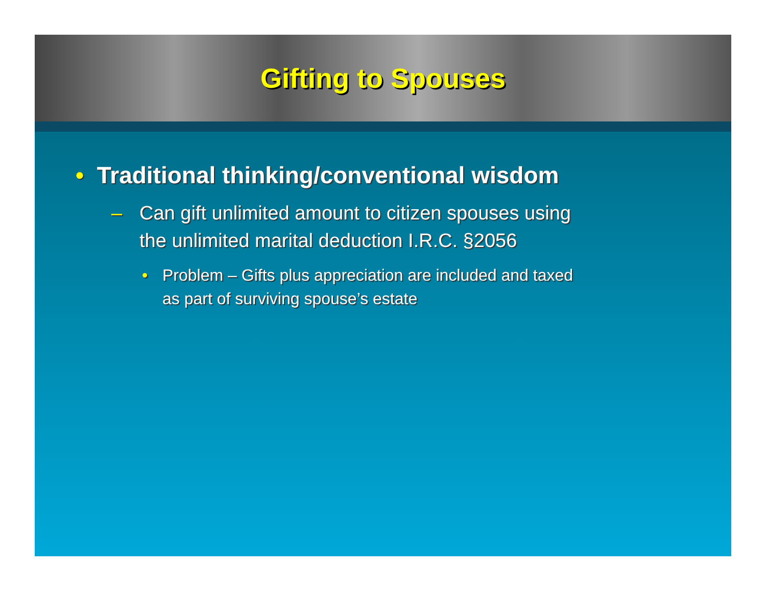Gifting to Spouses
• Traditional thinking/conventional wisdom
– Can gift unlimited amount to citizen spouses using the unlimited marital deduction I.R.C. §2056
• Problem – Gifts plus appreciation are included and taxed as part of surviving spouse’s estate